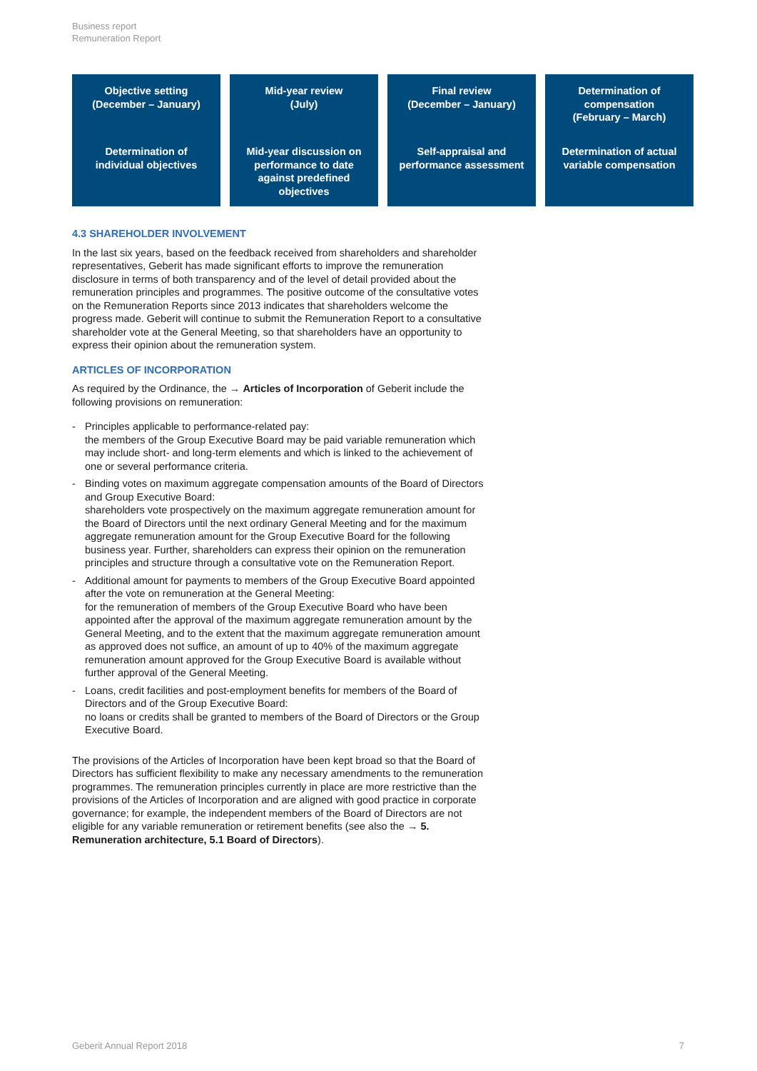Business report
Remuneration Report
Objective setting
(December – January)
Determination of
individual objectives
Mid-year review
(July)
Mid-year discussion on
performance to date
against predefined
objectives
Final review
(December – January)
Self-appraisal and
performance assessment
Determination of
compensation
(February – March)
Determination of actual
variable compensation
4.3 SHAREHOLDER INVOLVEMENT
In the last six years, based on the feedback received from shareholders and share­holder representatives, Geberit has made significant efforts to improve the remuner­ation disclosure in terms of both transparency and of the level of detail provided about the remuneration principles and programmes. The positive outcome of the consultative votes on the Remuneration Reports since 2013 indicates that share­holders welcome the progress made. Geberit will continue to submit the Remunera­tion Report to a consultative shareholder vote at the General Meeting, so that share­holders have an opportunity to express their opinion about the remuneration system.
ARTICLES OF INCORPORATION
As required by the Ordinance, the → Articles of Incorporation of Geberit include the following provisions on remuneration:
- Principles applicable to performance-related pay:
the members of the Group Executive Board may be paid variable remuneration which may include short- and long-term elements and which is linked to the achievement of one or several performance criteria.
- Binding votes on maximum aggregate compensation amounts of the Board of Di­rectors and Group Executive Board:
shareholders vote prospectively on the maximum aggregate remuneration amount for the Board of Directors until the next ordinary General Meeting and for the maximum aggregate remuneration amount for the Group Executive Board for the following business year. Further, shareholders can express their opinion on the remuneration principles and structure through a consultative vote on the Re­muneration Report.
- Additional amount for payments to members of the Group Executive Board ap­pointed after the vote on remuneration at the General Meeting:
for the remuneration of members of the Group Executive Board who have been appointed after the approval of the maximum aggregate remuneration amount by the General Meeting, and to the extent that the maximum aggregate remuneration amount as approved does not suffice, an amount of up to 40% of the maximum aggregate remuneration amount approved for the Group Executive Board is avail­able without further approval of the General Meeting.
- Loans, credit facilities and post-employment benefits for members of the Board of Directors and of the Group Executive Board:
no loans or credits shall be granted to members of the Board of Directors or the Group Executive Board.
The provisions of the Articles of Incorporation have been kept broad so that the Board of Directors has sufficient flexibility to make any necessary amendments to the remuneration programmes. The remuneration principles currently in place are more restrictive than the provisions of the Articles of Incorporation and are aligned with good practice in corporate governance; for example, the independent members of the Board of Directors are not eligible for any variable remuneration or retirement benefits (see also the → 5. Remuneration architecture, 5.1 Board of Directors).
Geberit Annual Report 2018 7